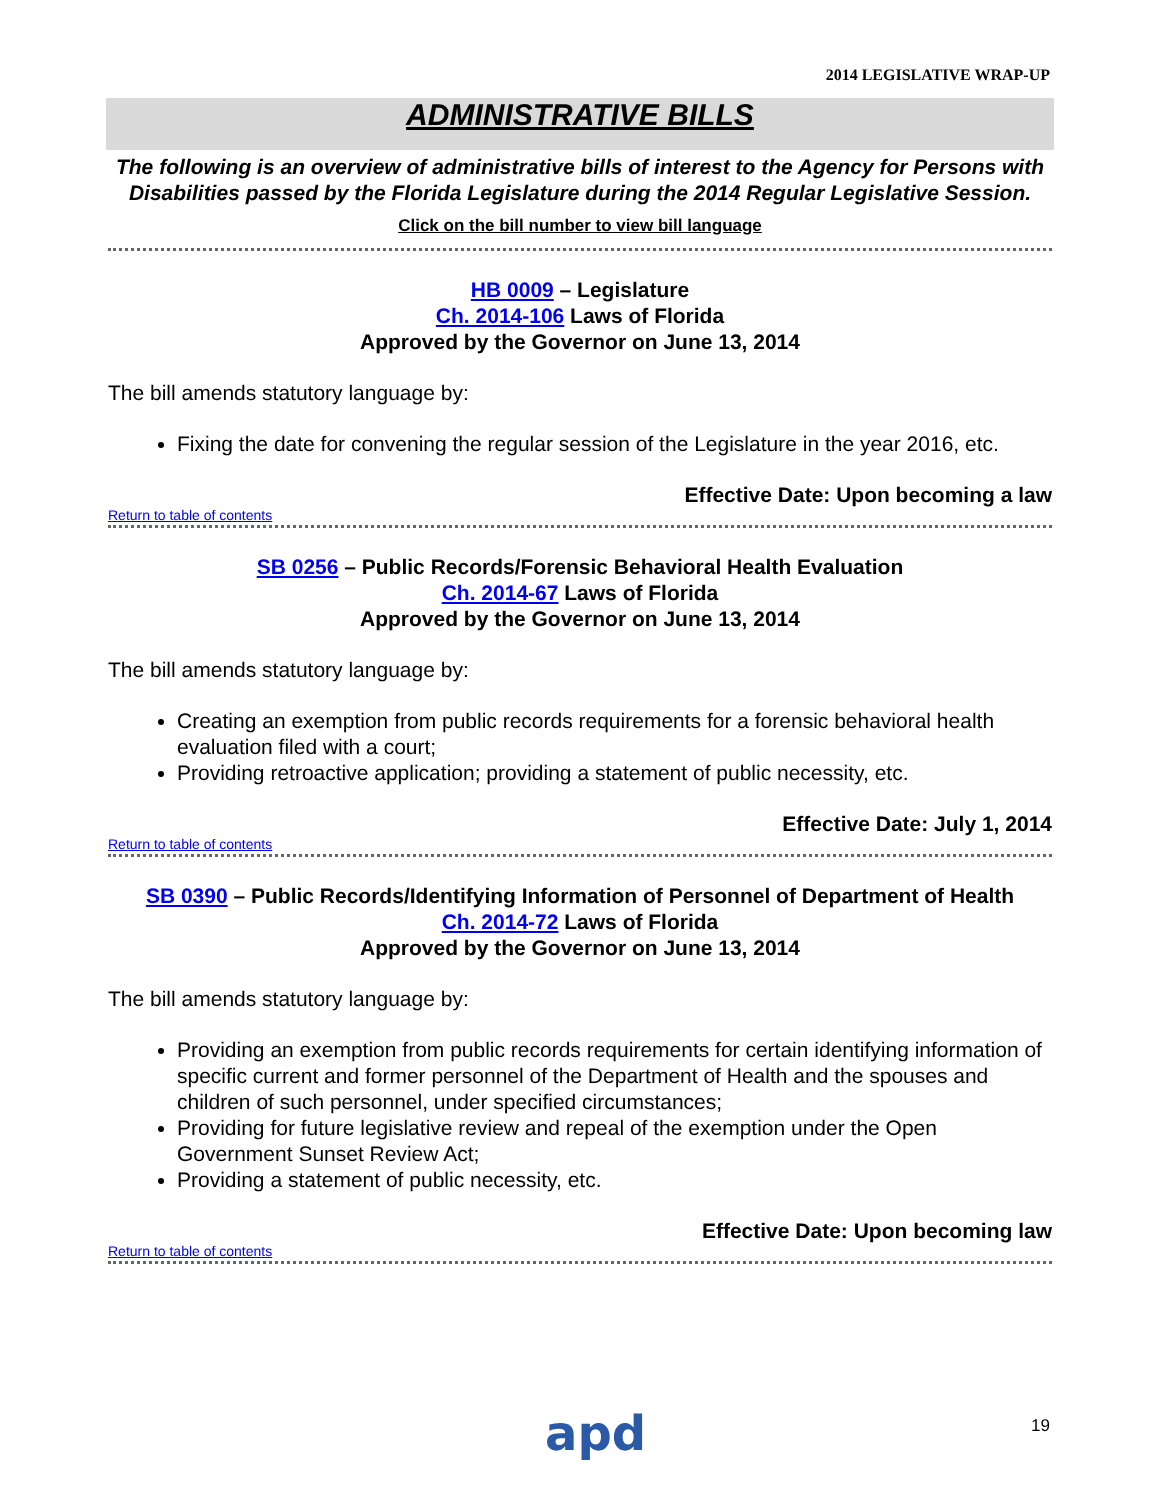2014 LEGISLATIVE WRAP-UP
ADMINISTRATIVE BILLS
The following is an overview of administrative bills of interest to the Agency for Persons with Disabilities passed by the Florida Legislature during the 2014 Regular Legislative Session.
Click on the bill number to view bill language
HB 0009 – Legislature
Ch. 2014-106 Laws of Florida
Approved by the Governor on June 13, 2014
The bill amends statutory language by:
Fixing the date for convening the regular session of the Legislature in the year 2016, etc.
Effective Date: Upon becoming a law
Return to table of contents
SB 0256 – Public Records/Forensic Behavioral Health Evaluation
Ch. 2014-67 Laws of Florida
Approved by the Governor on June 13, 2014
The bill amends statutory language by:
Creating an exemption from public records requirements for a forensic behavioral health evaluation filed with a court;
Providing retroactive application; providing a statement of public necessity, etc.
Effective Date: July 1, 2014
Return to table of contents
SB 0390 – Public Records/Identifying Information of Personnel of Department of Health
Ch. 2014-72 Laws of Florida
Approved by the Governor on June 13, 2014
The bill amends statutory language by:
Providing an exemption from public records requirements for certain identifying information of specific current and former personnel of the Department of Health and the spouses and children of such personnel, under specified circumstances;
Providing for future legislative review and repeal of the exemption under the Open Government Sunset Review Act;
Providing a statement of public necessity, etc.
Effective Date: Upon becoming law
Return to table of contents
apd 19